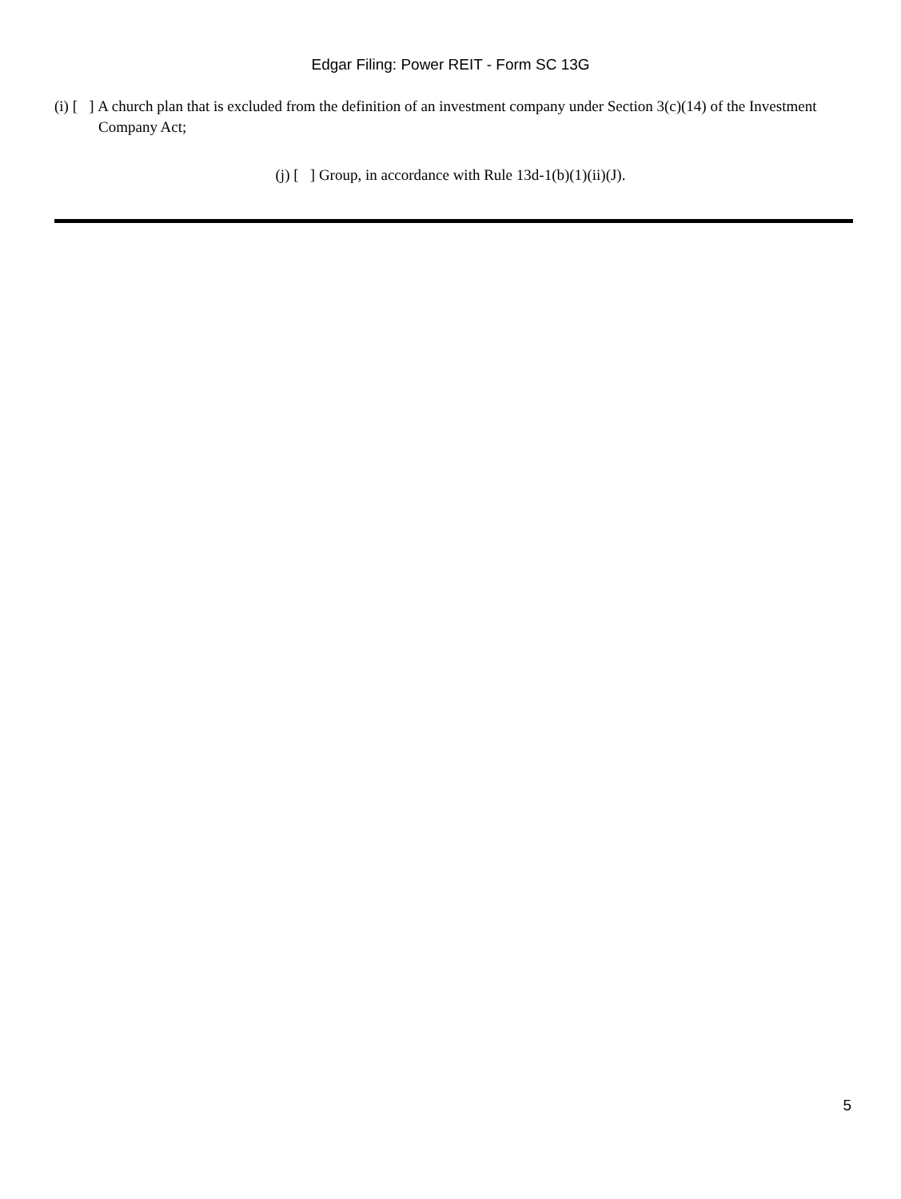Edgar Filing: Power REIT - Form SC 13G
(i) [ ] A church plan that is excluded from the definition of an investment company under Section 3(c)(14) of the Investment Company Act;
(j) [ ] Group, in accordance with Rule 13d-1(b)(1)(ii)(J).
5